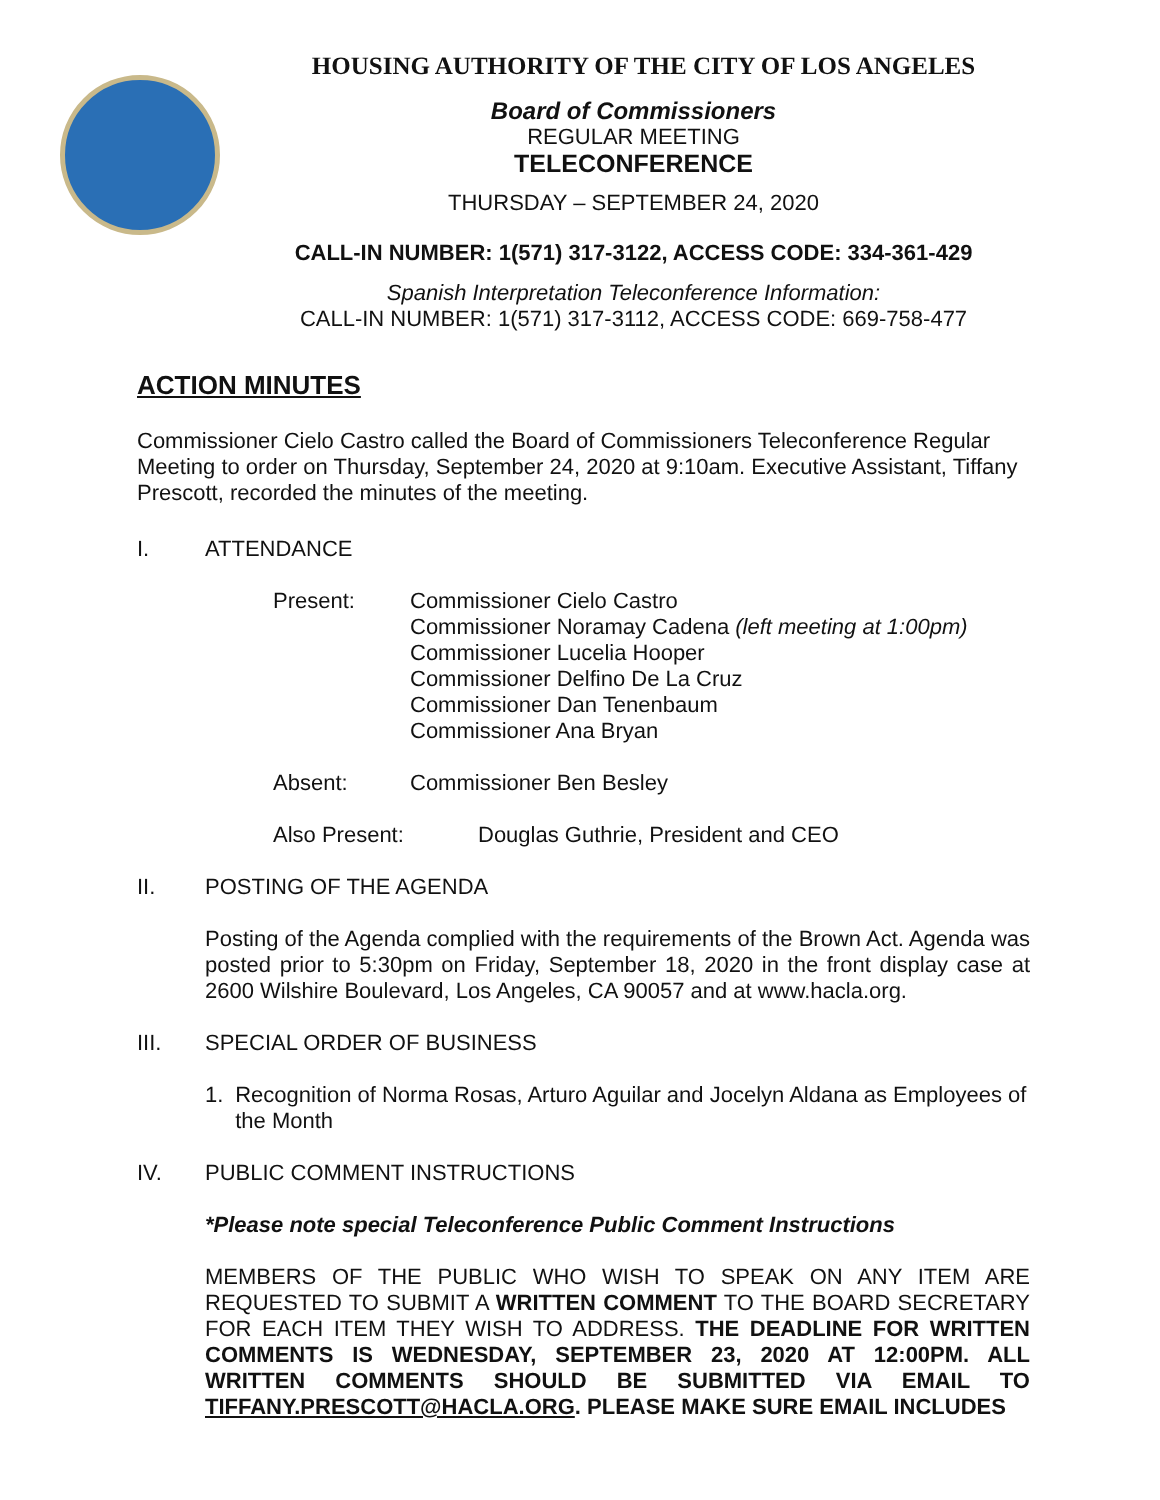HOUSING AUTHORITY OF THE CITY OF LOS ANGELES
Board of Commissioners
REGULAR MEETING
TELECONFERENCE
THURSDAY – SEPTEMBER 24, 2020
CALL-IN NUMBER: 1(571) 317-3122, ACCESS CODE: 334-361-429
Spanish Interpretation Teleconference Information:
CALL-IN NUMBER: 1(571) 317-3112, ACCESS CODE: 669-758-477
ACTION MINUTES
Commissioner Cielo Castro called the Board of Commissioners Teleconference Regular Meeting to order on Thursday, September 24, 2020 at 9:10am. Executive Assistant, Tiffany Prescott, recorded the minutes of the meeting.
I. ATTENDANCE
Present:
Commissioner Cielo Castro
Commissioner Noramay Cadena (left meeting at 1:00pm)
Commissioner Lucelia Hooper
Commissioner Delfino De La Cruz
Commissioner Dan Tenenbaum
Commissioner Ana Bryan
Absent: Commissioner Ben Besley
Also Present: Douglas Guthrie, President and CEO
II. POSTING OF THE AGENDA
Posting of the Agenda complied with the requirements of the Brown Act. Agenda was posted prior to 5:30pm on Friday, September 18, 2020 in the front display case at 2600 Wilshire Boulevard, Los Angeles, CA 90057 and at www.hacla.org.
III. SPECIAL ORDER OF BUSINESS
1.
Recognition of Norma Rosas, Arturo Aguilar and Jocelyn Aldana as Employees of the Month
IV. PUBLIC COMMENT INSTRUCTIONS
*Please note special Teleconference Public Comment Instructions
MEMBERS OF THE PUBLIC WHO WISH TO SPEAK ON ANY ITEM ARE REQUESTED TO SUBMIT A WRITTEN COMMENT TO THE BOARD SECRETARY FOR EACH ITEM THEY WISH TO ADDRESS. THE DEADLINE FOR WRITTEN COMMENTS IS WEDNESDAY, SEPTEMBER 23, 2020 AT 12:00PM. ALL WRITTEN COMMENTS SHOULD BE SUBMITTED VIA EMAIL TO TIFFANY.PRESCOTT@HACLA.ORG. PLEASE MAKE SURE EMAIL INCLUDES